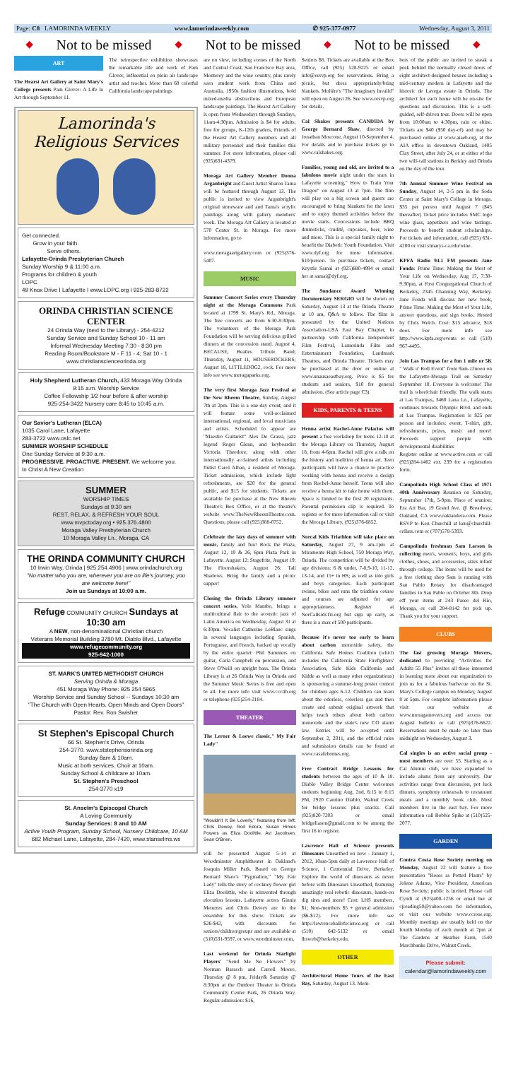Page: C8 LAMORINDA WEEKLY www.lamorindaweekly.com ✆ 925-377-0977 Wednesday, August 3, 2011
◆ Not to be missed ◆ Not to be missed ◆ Not to be missed ◆
ART
The Hearst Art Gallery at Saint Mary's College presents Pam Glover: A Life in Art through September 11.
The retrospective exhibition showcases the remarkable life and work of Pam Glover, influential en plein air landscape artist and teacher. More than 60 colorful California landscape paintings
Lamorinda's
Religious Services
Get connected.
Grow in your faith.
Serve others.
Lafayette-Orinda Presbyterian Church
Sunday Worship 9 & 11:00 a.m.
Programs for children & youth
LOPC
49 Knox Drive I Lafayette I www.LOPC.org I 925-283-8722
ORINDA CHRISTIAN SCIENCE CENTER
24 Orinda Way (next to the Library) - 254-4212
Sunday Service and Sunday School 10 - 11 am
Informal Wednesday Meeting 7:30 - 8:30 pm
Reading Room/Bookstore M - F 11 - 4; Sat 10 - 1
www.christianscienceorinda.org
Holy Shepherd Lutheran Church, 433 Moraga Way Orinda
9:15 a.m. Worship Service
Coffee Fellowship 1/2 hour before & after worship
925-254-3422 Nursery care 8:45 to 10:45 a.m.
Our Savior's Lutheran (ELCA)
1035 Carol Lane, Lafayette
283-3722 www.oslc.net
SUMMER WORSHIP SCHEDULE
One Sunday Service at 9:30 a.m.
PROGRESSIVE. PROACTIVE. PRESENT. We welcome you.
In Christ A New Creation
SUMMER
WORSHIP TIMES
Sundays at 9:30 am
REST, RELAX, & REFRESH YOUR SOUL
www.mvpctoday.org • 925.376.4800
Moraga Valley Presbyterian Church
10 Moraga Valley Ln., Moraga, CA
THE ORINDA COMMUNITY CHURCH
10 Irwin Way, Orinda | 925.254.4906 | www.orindachurch.org
"No matter who you are, wherever you are on life's journey, you are welcome here!"
Join us Sundays at 10:00 a.m.
Refuge COMMUNITY CHURCH Sundays at 10:30 am
A NEW, non-denominational Christian church
Veterans Memorial Building 3780 Mt. Diablo Blvd., Lafayette
www.refugecommunity.org
925-942-1000
ST. MARK'S UNITED METHODIST CHURCH
Serving Orinda & Moraga
451 Moraga Way Phone: 925 254 5965
Worship Service and Sunday School -- Sundays 10:30 am
"The Church with Open Hearts, Open Minds and Open Doors"
Pastor: Rev. Ron Swisher
St Stephen's Episcopal Church
66 St. Stephen's Drive, Orinda
254-3770. www.ststephensorinda.org
Sunday 8am & 10am.
Music at both services. Choir at 10am.
Sunday School & childcare at 10am.
St. Stephen's Preschool
254-3770 x19
St. Anselm's Episcopal Church
A Loving Community
Sunday Services: 8 and 10 AM
Active Youth Program, Sunday School, Nursery Childcare, 10 AM
682 Michael Lane, Lafayette, 284-7420, www.stanselms.ws
are on view, including scenes of the North and Central Coast, San Francisco Bay area, Monterey and the wine country, plus rarely seen student work from China and Australia, 1950s fashion illustrations, bold mixed-media abstractions and European landscape paintings. The Hearst Art Gallery is open from Wednesdays through Sundays, 11am-4:30pm. Admission is $4 for adults; free for groups, K-12th graders, Friends of the Hearst Art Gallery members and all military personnel and their families this summer. For more information, please call (925)631-4379.
Moraga Art Gallery Member Donna Arganbright and Guest Artist Sharon Tama will be featured through August 13. The public is invited to view Arganbright's original stoneware and and Tama's acrylic paintings along with gallery members' work. The Moraga Art Gallery is located at 570 Center St. in Moraga. For more information, go to
www.moragaartgallery.com or (925)376-5407.
MUSIC
Summer Concert Series every Thursday night at the Moraga Commons Park located at 1799 St. Mary's Rd., Moraga. The free concerts are from 6:30-8:30pm. The volunteers of the Moraga Park Foundation will be serving delicious grilled dinners at the concession stand. August 4, BECAUSE, Beatles Tribute Band; Thursday, August 11, HOUSEROCKERS; August 18, LITTLEDOG2, rock. For more info see www.moragaparks.org.
The very first Moraga Jazz Festival at the New Rheem Theatre, Sunday, August 7th at 2pm. This is a one-day event, and it will feature some well-acclaimed international, regional, and local musicians and artists. Scheduled to appear are "Maestro Guitarist" Alex De Grassi, jazz legend Roger Glenn, and keyboardist Victoria Theodore; along with other internationally acclaimed artists including flutist Carol Alban, a resident of Moraga. Ticket admissions, which include light refreshments, are $20 for the general public, and $15 for students. Tickets are available for purchase at the New Rheem Theatre's Box Office, or at the theatre's website www.TheNewRheemTheatre.com. Questions, please call (925)388-0752.
Celebrate the lazy days of summer with music, family and fun! Rock the Plaza, August 12, 19 & 26, 6pm Plaza Park in Lafayette. August 12: Stagefrite, August 19: The Floorshakers, August 26: Tall Shadows. Bring the family and a picnic supper!
Closing the Orinda Library summer concert series, Yolo Mambo, brings a multicultural flair to the acoustic jazz of Latin America on Wednesday, August 31 at 6:30pm. Vocalist Catherine LeBlanc sings in several languages including Spanish, Portuguese, and French, backed up vocally by the entire quartet: Phil Summers on guitar, Carla Campbell on percussion, and Steve O'Neill on upright bass. The Orinda Library is at 26 Orinda Way in Orinda and the Summer Music Series is free and open to all. For more info visit www.ccclib.org or telephone (925)254-2184.
THEATER
The Lerner & Loewe classic," My Fair Lady"
"Wouldn't It Be Loverly," featuring from left: Chris Dewey, Rod Edora, Susan Himes Powers as Eliza Doolittle, Avi Jacobsen, Sean O'Brien.
will be presented August 5-14 at Woodminster Amphitheater in Oakland's Joaquin Miller Park. Based on George Bernard Shaw's "Pygmalion," "My Fair Lady" tells the story of cockney flower girl Eliza Doolittle, who is reinvented through elocution lessons. Lafayette actors Ginnie Menezes and Chris Dewey are in the ensemble for this show. Tickets are $26-$42, with discounts for seniors/children/groups and are available at (510)531-9597, or www.woodminster.com,
Last weekend for Orinda Starlight Players' "Send Me No Flowers" by Norman Barasch and Carroll Moore, Thursday @ 8 pm, Friday& Saturday @ 8:30pm at the Outdoor Theater in Orinda Community Center Park, 26 Orinda Way. Regular admission: $16,
Seniors $8. Tickets are available at the Box Office, call (925) 528-9225 or email info@orsvp.org for reservations. Bring a picnic, but dress appropriately/bring blankets. Molière's "The Imaginary Invalid" will open on August 26. See www.orsvp.org for details.
Cal Shakes presents CANDIDA by George Bernard Shaw, directed by Jonathan Moscone, August 10-September 4. For details and to purchase tickets go to www.calshakes.org.
Families, young and old, are invited to a fabulous movie night under the stars in Lafayette screening," How to Train Your Dragon" on August 13 at 7pm. The film will play on a big screen and guests are encouraged to bring blankets for the lawn and to enjoy themed activities before the movie starts. Concessions include BBQ drumsticks, crudité, cupcakes, beer, wine and more. This is a special family night to benefit the Diabetic Youth Foundation. Visit www.dyf.org for more information. $10/person. To purchase tickets, contact Krystle Samai at (925)680-4994 or email her at samai@dyf.org.
The Sundance Award Winning Documentary SERGIO will be shown on Saturday, August 13 at the Orinda Theatre at 10 am, Q&A to follow. The film is presented by the United Nations Association-USA East Bay Chapter, in partnership with California Independent Film Festival, Lamorinda Film and Entertainment Foundation, Landmark Theatres, and Orinda Theatre. Tickets may be purchased at the door or online at www.unausaeastbay.org. Price is $5 for students and seniors, $10 for general admission. (See article page C3)
KIDS, PARENTS & TEENS
Henna artist Rachel-Anne Palacios will present a free workshop for teens 12-18 at the Moraga Library on Thursday, August 18, from 4-6pm. Rachel will give a talk on the history and tradition of henna art. Teen participants will have a chance to practice working with henna and receive a design from Rachel-Anne herself. Teens will also receive a henna kit to take home with them. Space is limited to the first 20 registrants. Parental permission slip is required. To register or for more information call or visit the Moraga Library, (925)376-6852.
Norcal Kids Triathlon will take place on Saturday, August 27, 9 am-1pm at Miramonte High School, 750 Moraga Way, Orinda. The competition will be divided by age divisions: 6 & under, 7-8,9-10, 11-12, 13-14, and 15+ in HS; as well as into girls and boys categories. Each participant swims, bikes and runs the triathlon course and courses are adjusted for age appropriateness. Register at NorCalKidsTri.org but sign up early, as there is a max of 500 participants.
Because it's never too early to learn about carbon monoxide safety, the California Safe Homes Coalition (which includes the California State Firefighters' Association, Safe Kids California and Kidde as well as many other organizations) is sponsoring a summer-long poster contest for children ages 6-12. Children can learn about the odorless, colorless gas and then create and submit original artwork that helps teach others about both carbon monoxide and the state's new CO alarm law. Entries will be accepted until September 2, 2011, and the official rules and submission details can be found at www.casafehomes.org.
Free Contract Bridge Lessons for students between the ages of 10 & 18. Diablo Valley Bridge Center welcomes students beginning Aug. 2nd, 6:15 to 8:15 PM, 2920 Camino Diablo, Walnut Creek for bridge lessons plus snacks. Call (925)820-7203 or email bridgeliason@gmail.com to be among the first 16 to register.
Lawrence Hall of Science presents Dinosaurs Unearthed on now - January 1, 2012, 10am-5pm daily at Lawrence Hall of Science, 1 Centennial Drive, Berkeley. Explore the world of dinosaurs as never before with Dinosaurs Unearthed, featuring amazingly real robotic dinosaurs, hands-on dig sites and more! Cost: LHS members, $1; Non-members $5 + general admission ($6-$12). For more info see http://lawrencehallofscience.org or call (510) 642-5132 or email lhsweb@berkeley.edu.
OTHER
Architectural Home Tours of the East Bay, Saturday, August 13. Mem-
bers of the public are invited to sneak a peek behind the normally closed doors of eight architect-designed houses including a mid-century modern in Lafayette and the historic de Lavega estate in Orinda. The architect for each home will be on-site for questions and discussion. This is a self-guided, self-driven tour. Doors will be open from 10:00am to 4:30pm, rain or shine. Tickets are $40 ($50 day-of) and may be purchased online at www.aiaeb.org, at the AIA office in downtown Oakland, 1405 Clay Street, after July 24, or at either of the two will-call stations in Berkley and Orinda on the day of the tour.
7th Annual Summer Wine Festival on Sunday, August 14, 2-5 pm in the Soda Center at Saint Mary's College in Moraga. $35 per person until August 7 ($45 thereafter) Ticket price includes SMC logo wine glass, appetizers and wine tastings. Proceeds to benefit student scholarships. For tickets and information, call (925) 631-4200 or visit stmarys-ca.edu/wine.
KPFA Radio 94.1 FM presents Jane Fonda: Prime Time: Making the Most of Your Life on Wednesday, Aug 17, 7:30-9:30pm, at First Congregational Church of Berkeley, 2345 Channing Way, Berkeley. Jane Fonda will discuss her new book, Prime Time: Making the Most of Your Life, answer questions, and sign books. Hosted by Chris Welch. Cost: $15 advance, $18 door. For more info see http://www.kpfa.org/events or call (510) 967-4495.
Join Las Trampas for a fun 1 mile or 5K " Walk n' Roll Event" from 9am-12noon on the Lafayette-Moraga Trail on Saturday September 10. Everyone is welcome! The trail is wheelchair friendly. The walk starts at Las Trampas, 3460 Lana Ln., Lafayette, continues towards Olympic Blvd. and ends at Las Trampas. Registration is $25 per person and includes: event, T-shirt, gift, refreshments, prizes, music and more! Proceeds support people with developmental disabilities
Register online at www.active.com or call (925)284-1462 ext. 239 for a registration form.
Campolindo High School Class of 1971 40th Anniversary Reunion on Saturday, September 17th, 5-9pm. Place of reunion: Era Art Bar, 19 Grand Ave. @ Broadway, Oakland, CA www.oaklandera.com. Please RSVP to Ken Churchill at ken@churchill-cellars.com or (707)578-5393.
Campolindo freshman Sam Larson is collecting men's, women's, boys, and girls clothes, shoes, and accessories, sizes infant through college. The items will be used for a free clothing shop Sam is running with San Pablo Rotary for disadvantaged families in San Pablo on October 8th. Drop off your items at 243 Paseo del Rio, Moraga, or call 284-8142 for pick up. Thank you for your support.
CLUBS
The fast growing Moraga Movers, dedicated to providing "Activities for Adults 55 Plus" invites all those interested in learning more about our organization to join us for a fabulous barbecue on the St. Mary's College campus on Monday, August 8 at 5pm. For complete information please visit our website at www.moragamovers.org and access our August bulletin or call (925)376-6622. Reservations must be made no later than midnight on Wednesday, August 3.
Cal singles is an active social group - most members are over 55. Starting as a Cal Alumni club, we have expanded to include alums from any university. Our activities range from discussion, pot luck dinners, symphony rehearsals to restaurant meals and a monthly book club. Most members live in the east bay. For more information call Bobbie Spike at (510)525-2077.
GARDEN
Contra Costa Rose Society meeting on Monday, August 22 will feature a free presentation "Roses as Potted Plants" by Jolene Adams, Vice President, American Rose Society; public is invited. Please call Cyndi at (925)408-1256 or email her at cjreading50@yahoo.com for information, or visit our website www.ccrose.org. Monthly meetings are usually held on the fourth Monday of each month at 7pm at The Gardens at Heather Farm, 1540 Marchbanks Drive, Walnut Creek.
Please submit:
calendar@lamorindaweekly.com